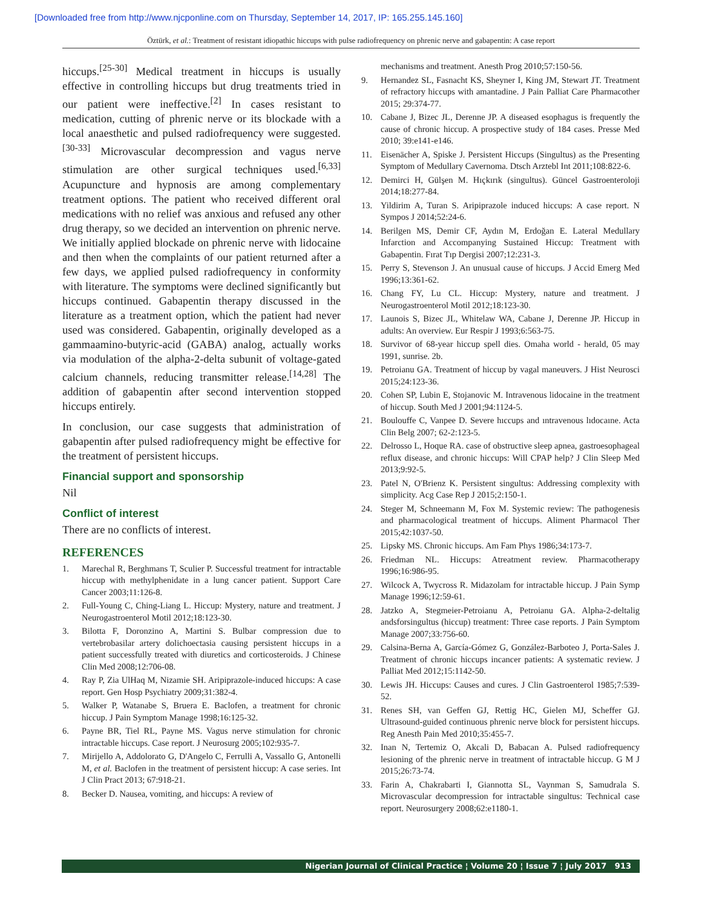[Downloaded free from http://www.njcponline.com on Thursday, September 14, 2017, IP: 165.255.145.160]
Öztürk, et al.: Treatment of resistant idiopathic hiccups with pulse radiofrequency on phrenic nerve and gabapentin: A case report
hiccups.<sup>[25-30]</sup> Medical treatment in hiccups is usually effective in controlling hiccups but drug treatments tried in our patient were ineffective.<sup>[2]</sup> In cases resistant to medication, cutting of phrenic nerve or its blockade with a local anaesthetic and pulsed radiofrequency were suggested.<sup>[30-33]</sup> Microvascular decompression and vagus nerve stimulation are other surgical techniques used.<sup>[6,33]</sup> Acupuncture and hypnosis are among complementary treatment options. The patient who received different oral medications with no relief was anxious and refused any other drug therapy, so we decided an intervention on phrenic nerve. We initially applied blockade on phrenic nerve with lidocaine and then when the complaints of our patient returned after a few days, we applied pulsed radiofrequency in conformity with literature. The symptoms were declined significantly but hiccups continued. Gabapentin therapy discussed in the literature as a treatment option, which the patient had never used was considered. Gabapentin, originally developed as a gammaamino-butyric-acid (GABA) analog, actually works via modulation of the alpha-2-delta subunit of voltage-gated calcium channels, reducing transmitter release.<sup>[14,28]</sup> The addition of gabapentin after second intervention stopped hiccups entirely.
In conclusion, our case suggests that administration of gabapentin after pulsed radiofrequency might be effective for the treatment of persistent hiccups.
Financial support and sponsorship
Nil
Conflict of interest
There are no conflicts of interest.
REFERENCES
1. Marechal R, Berghmans T, Sculier P. Successful treatment for intractable hiccup with methylphenidate in a lung cancer patient. Support Care Cancer 2003;11:126-8.
2. Full-Young C, Ching-Liang L. Hiccup: Mystery, nature and treatment. J Neurogastroenterol Motil 2012;18:123-30.
3. Bilotta F, Doronzino A, Martini S. Bulbar compression due to vertebrobasilar artery dolichoectasia causing persistent hiccups in a patient successfully treated with diuretics and corticosteroids. J Chinese Clin Med 2008;12:706-08.
4. Ray P, Zia UlHaq M, Nizamie SH. Aripiprazole-induced hiccups: A case report. Gen Hosp Psychiatry 2009;31:382-4.
5. Walker P, Watanabe S, Bruera E. Baclofen, a treatment for chronic hiccup. J Pain Symptom Manage 1998;16:125-32.
6. Payne BR, Tiel RL, Payne MS. Vagus nerve stimulation for chronic intractable hiccups. Case report. J Neurosurg 2005;102:935-7.
7. Mirijello A, Addolorato G, D'Angelo C, Ferrulli A, Vassallo G, Antonelli M, et al. Baclofen in the treatment of persistent hiccup: A case series. Int J Clin Pract 2013; 67:918-21.
8. Becker D. Nausea, vomiting, and hiccups: A review of
mechanisms and treatment. Anesth Prog 2010;57:150-56.
9. Hernandez SL, Fasnacht KS, Sheyner I, King JM, Stewart JT. Treatment of refractory hiccups with amantadine. J Pain Palliat Care Pharmacother 2015; 29:374-77.
10. Cabane J, Bizec JL, Derenne JP. A diseased esophagus is frequently the cause of chronic hiccup. A prospective study of 184 cases. Presse Med 2010; 39:e141-e146.
11. Eisenächer A, Spiske J. Persistent Hiccups (Singultus) as the Presenting Symptom of Medullary Cavernoma. Dtsch Arztebl Int 2011;108:822-6.
12. Demirci H, Gülşen M. Hıçkırık (singultus). Güncel Gastroenteroloji 2014;18:277-84.
13. Yildirim A, Turan S. Aripiprazole induced hiccups: A case report. N Sympos J 2014;52:24-6.
14. Berilgen MS, Demir CF, Aydın M, Erdoğan E. Lateral Medullary Infarction and Accompanying Sustained Hiccup: Treatment with Gabapentin. Fırat Tıp Dergisi 2007;12:231-3.
15. Perry S, Stevenson J. An unusual cause of hiccups. J Accid Emerg Med 1996;13:361-62.
16. Chang FY, Lu CL. Hiccup: Mystery, nature and treatment. J Neurogastroenterol Motil 2012;18:123-30.
17. Launois S, Bizec JL, Whitelaw WA, Cabane J, Derenne JP. Hiccup in adults: An overview. Eur Respir J 1993;6:563-75.
18. Survivor of 68-year hiccup spell dies. Omaha world - herald, 05 may 1991, sunrise. 2b.
19. Petroianu GA. Treatment of hiccup by vagal maneuvers. J Hist Neurosci 2015;24:123-36.
20. Cohen SP, Lubin E, Stojanovic M. Intravenous lidocaine in the treatment of hiccup. South Med J 2001;94:1124-5.
21. Boulouffe C, Vanpee D. Severe hıccups and ıntravenous lıdocaıne. Acta Clin Belg 2007; 62-2:123-5.
22. Delrosso L, Hoque RA. case of obstructive sleep apnea, gastroesophageal reflux disease, and chronic hiccups: Will CPAP help? J Clin Sleep Med 2013;9:92-5.
23. Patel N, O'Brienz K. Persistent singultus: Addressing complexity with simplicity. Acg Case Rep J 2015;2:150-1.
24. Steger M, Schneemann M, Fox M. Systemic review: The pathogenesis and pharmacological treatment of hiccups. Aliment Pharmacol Ther 2015;42:1037-50.
25. Lipsky MS. Chronic hiccups. Am Fam Phys 1986;34:173-7.
26. Friedman NL. Hiccups: Atreatment review. Pharmacotherapy 1996;16:986-95.
27. Wilcock A, Twycross R. Midazolam for intractable hiccup. J Pain Symp Manage 1996;12:59-61.
28. Jatzko A, Stegmeier-Petroianu A, Petroianu GA. Alpha-2-deltalig andsforsingultus (hiccup) treatment: Three case reports. J Pain Symptom Manage 2007;33:756-60.
29. Calsina-Berna A, García-Gómez G, González-Barboteo J, Porta-Sales J. Treatment of chronic hiccups incancer patients: A systematic review. J Palliat Med 2012;15:1142-50.
30. Lewis JH. Hiccups: Causes and cures. J Clin Gastroenterol 1985;7:539-52.
31. Renes SH, van Geffen GJ, Rettig HC, Gielen MJ, Scheffer GJ. Ultrasound-guided continuous phrenic nerve block for persistent hiccups. Reg Anesth Pain Med 2010;35:455-7.
32. Inan N, Tertemiz O, Akcali D, Babacan A. Pulsed radiofrequency lesioning of the phrenic nerve in treatment of intractable hiccup. G M J 2015;26:73-74.
33. Farin A, Chakrabarti I, Giannotta SL, Vaynman S, Samudrala S. Microvascular decompression for intractable singultus: Technical case report. Neurosurgery 2008;62:e1180-1.
Nigerian Journal of Clinical Practice ¦ Volume 20 ¦ Issue 7 ¦ July 2017 913